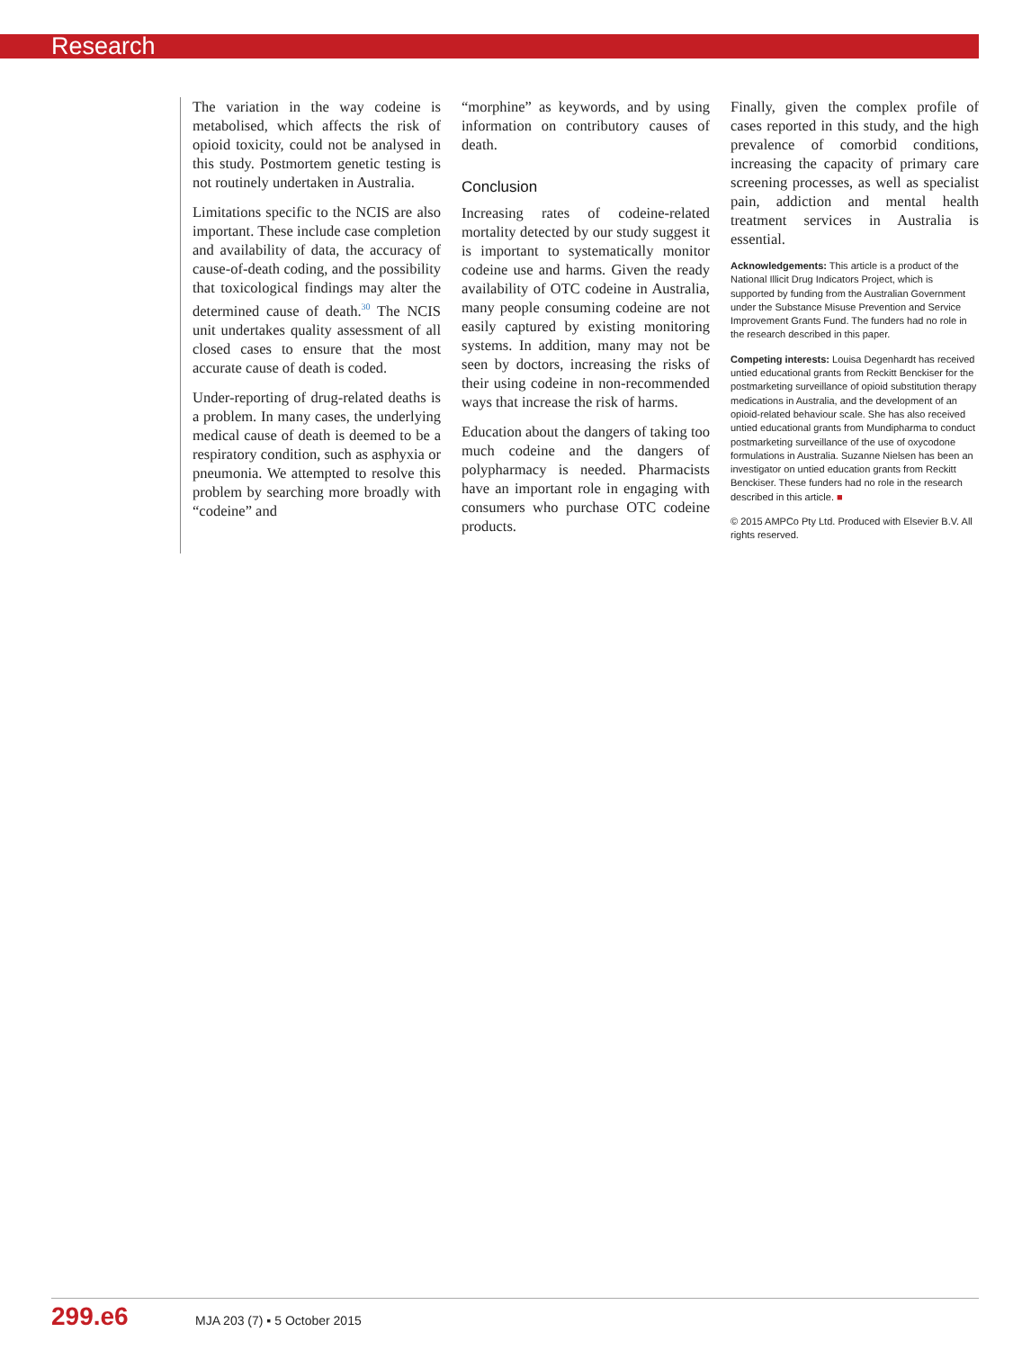Research
The variation in the way codeine is metabolised, which affects the risk of opioid toxicity, could not be analysed in this study. Postmortem genetic testing is not routinely undertaken in Australia.
Limitations specific to the NCIS are also important. These include case completion and availability of data, the accuracy of cause-of-death coding, and the possibility that toxicological findings may alter the determined cause of death.<sup>30</sup> The NCIS unit undertakes quality assessment of all closed cases to ensure that the most accurate cause of death is coded.
Under-reporting of drug-related deaths is a problem. In many cases, the underlying medical cause of death is deemed to be a respiratory condition, such as asphyxia or pneumonia. We attempted to resolve this problem by searching more broadly with “codeine” and
“morphine” as keywords, and by using information on contributory causes of death.
Conclusion
Increasing rates of codeine-related mortality detected by our study suggest it is important to systematically monitor codeine use and harms. Given the ready availability of OTC codeine in Australia, many people consuming codeine are not easily captured by existing monitoring systems. In addition, many may not be seen by doctors, increasing the risks of their using codeine in non-recommended ways that increase the risk of harms.
Education about the dangers of taking too much codeine and the dangers of polypharmacy is needed. Pharmacists have an important role in engaging with consumers who purchase OTC codeine products.
Finally, given the complex profile of cases reported in this study, and the high prevalence of comorbid conditions, increasing the capacity of primary care screening processes, as well as specialist pain, addiction and mental health treatment services in Australia is essential.
Acknowledgements: This article is a product of the National Illicit Drug Indicators Project, which is supported by funding from the Australian Government under the Substance Misuse Prevention and Service Improvement Grants Fund. The funders had no role in the research described in this paper.
Competing interests: Louisa Degenhardt has received untied educational grants from Reckitt Benckiser for the postmarketing surveillance of opioid substitution therapy medications in Australia, and the development of an opioid-related behaviour scale. She has also received untied educational grants from Mundipharma to conduct postmarketing surveillance of the use of oxycodone formulations in Australia. Suzanne Nielsen has been an investigator on untied education grants from Reckitt Benckiser. These funders had no role in the research described in this article. ■
© 2015 AMPCo Pty Ltd. Produced with Elsevier B.V. All rights reserved.
299.e6 MJA 203 (7) ▪ 5 October 2015